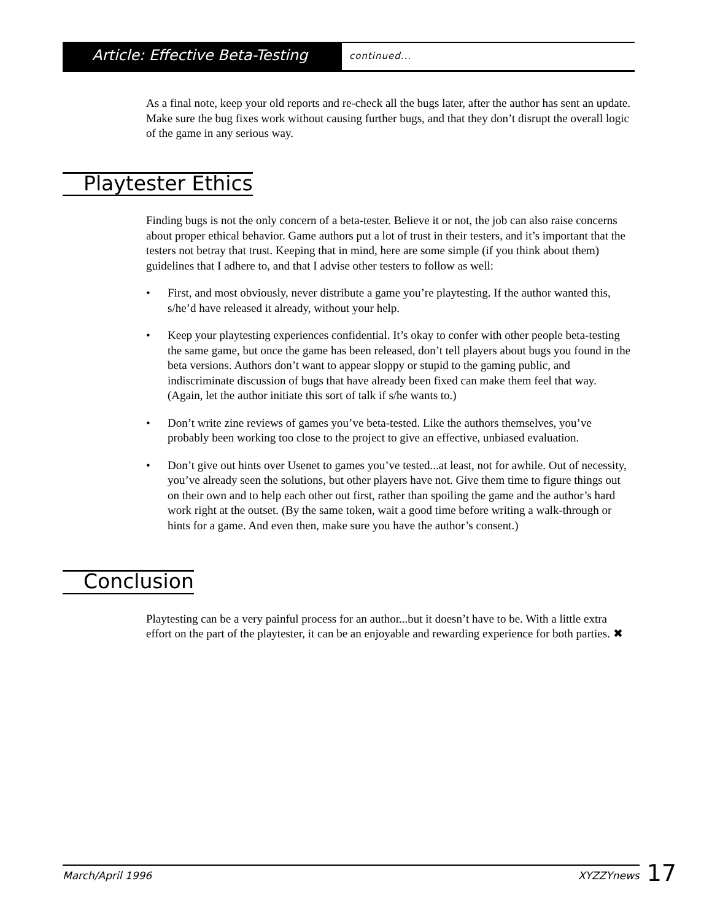Article: Effective Beta-Testing
continued...
As a final note, keep your old reports and re-check all the bugs later, after the author has sent an update. Make sure the bug fixes work without causing further bugs, and that they don’t disrupt the overall logic of the game in any serious way.
Playtester Ethics
Finding bugs is not the only concern of a beta-tester. Believe it or not, the job can also raise concerns about proper ethical behavior. Game authors put a lot of trust in their testers, and it’s important that the testers not betray that trust. Keeping that in mind, here are some simple (if you think about them) guidelines that I adhere to, and that I advise other testers to follow as well:
• First, and most obviously, never distribute a game you’re playtesting. If the author wanted this, s/he’d have released it already, without your help.
• Keep your playtesting experiences confidential. It’s okay to confer with other people beta-testing the same game, but once the game has been released, don’t tell players about bugs you found in the beta versions. Authors don’t want to appear sloppy or stupid to the gaming public, and indiscriminate discussion of bugs that have already been fixed can make them feel that way. (Again, let the author initiate this sort of talk if s/he wants to.)
• Don’t write zine reviews of games you’ve beta-tested. Like the authors themselves, you’ve probably been working too close to the project to give an effective, unbiased evaluation.
• Don’t give out hints over Usenet to games you’ve tested...at least, not for awhile. Out of necessity, you’ve already seen the solutions, but other players have not. Give them time to figure things out on their own and to help each other out first, rather than spoiling the game and the author’s hard work right at the outset. (By the same token, wait a good time before writing a walk-through or hints for a game. And even then, make sure you have the author’s consent.)
Conclusion
Playtesting can be a very painful process for an author...but it doesn’t have to be. With a little extra effort on the part of the playtester, it can be an enjoyable and rewarding experience for both parties. ✖
March/April 1996 XYZZYnews
17